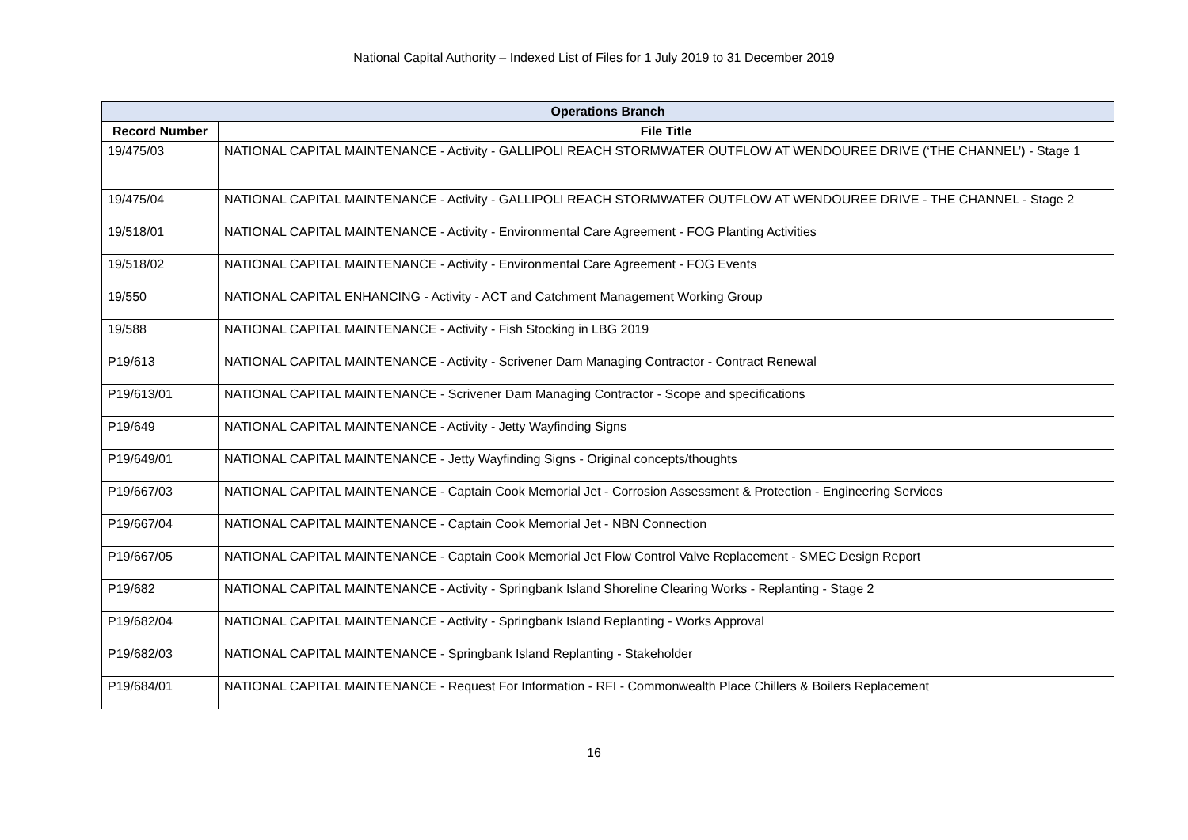National Capital Authority – Indexed List of Files for 1 July 2019 to 31 December 2019
| Operations Branch | |
| --- | --- |
| Record Number | File Title |
| 19/475/03 | NATIONAL CAPITAL MAINTENANCE - Activity - GALLIPOLI REACH STORMWATER OUTFLOW AT WENDOUREE DRIVE (‘THE CHANNEL’) - Stage 1 |
| 19/475/04 | NATIONAL CAPITAL MAINTENANCE - Activity - GALLIPOLI REACH STORMWATER OUTFLOW AT WENDOUREE DRIVE - THE CHANNEL - Stage 2 |
| 19/518/01 | NATIONAL CAPITAL MAINTENANCE - Activity - Environmental Care Agreement - FOG Planting Activities |
| 19/518/02 | NATIONAL CAPITAL MAINTENANCE - Activity - Environmental Care Agreement - FOG Events |
| 19/550 | NATIONAL CAPITAL ENHANCING - Activity - ACT and Catchment Management Working Group |
| 19/588 | NATIONAL CAPITAL MAINTENANCE - Activity - Fish Stocking in LBG 2019 |
| P19/613 | NATIONAL CAPITAL MAINTENANCE - Activity - Scrivener Dam Managing Contractor - Contract Renewal |
| P19/613/01 | NATIONAL CAPITAL MAINTENANCE - Scrivener Dam Managing Contractor - Scope and specifications |
| P19/649 | NATIONAL CAPITAL MAINTENANCE - Activity - Jetty Wayfinding Signs |
| P19/649/01 | NATIONAL CAPITAL MAINTENANCE - Jetty Wayfinding Signs - Original concepts/thoughts |
| P19/667/03 | NATIONAL CAPITAL MAINTENANCE - Captain Cook Memorial Jet - Corrosion Assessment & Protection - Engineering Services |
| P19/667/04 | NATIONAL CAPITAL MAINTENANCE - Captain Cook Memorial Jet - NBN Connection |
| P19/667/05 | NATIONAL CAPITAL MAINTENANCE - Captain Cook Memorial Jet Flow Control Valve Replacement - SMEC Design Report |
| P19/682 | NATIONAL CAPITAL MAINTENANCE - Activity - Springbank Island Shoreline Clearing Works - Replanting - Stage 2 |
| P19/682/04 | NATIONAL CAPITAL MAINTENANCE - Activity - Springbank Island Replanting - Works Approval |
| P19/682/03 | NATIONAL CAPITAL MAINTENANCE - Springbank Island Replanting - Stakeholder |
| P19/684/01 | NATIONAL CAPITAL MAINTENANCE - Request For Information - RFI - Commonwealth Place Chillers & Boilers Replacement |
16